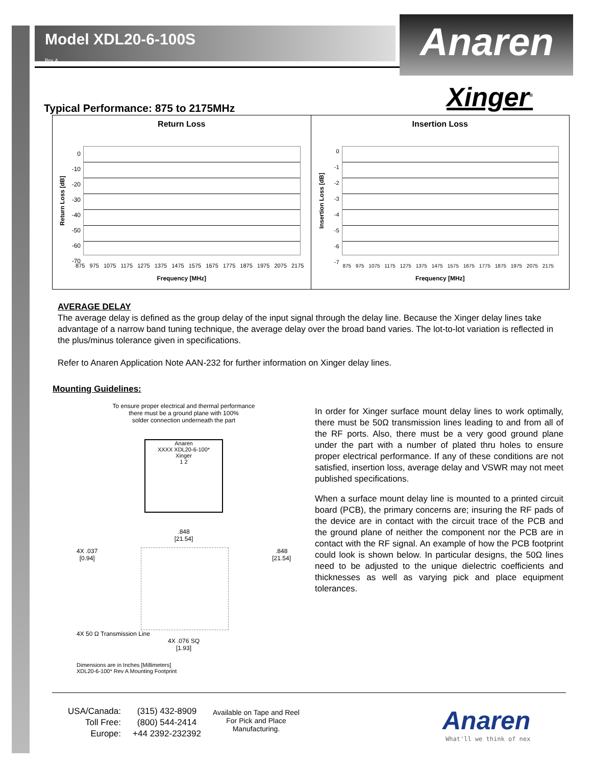Anaren
Model XDL20-6-100S
Rev. A
Xinger<sup>®</sup>
Typical Performance: 875 to 2175MHz
Return Loss
0
-10
-20
-30
-40
-50
-60
-70
Return Loss [dB]
875 975 1075 1175 1275 1375 1475 1575 1675 1775 1875 1975 2075 2175
Frequency [MHz]
Insertion Loss
0
-1
-2
-3
-4
-5
-6
-7
Insertion Loss [dB]
875 975 1075 1175 1275 1375 1475 1575 1675 1775 1875 1975 2075 2175
Frequency [MHz]
AVERAGE DELAY
The average delay is defined as the group delay of the input signal through the delay line. Because the Xinger delay lines take advantage of a narrow band tuning technique, the average delay over the broad band varies. The lot-to-lot variation is reflected in the plus/minus tolerance given in specifications.
Refer to Anaren Application Note AAN-232 for further information on Xinger delay lines.
Mounting Guidelines:
To ensure proper electrical and thermal performance
there must be a ground plane with 100%
solder connection underneath the part
Anaren
XXXX XDL20-6-100*
Xinger
1 2
.848
[21.54]
4X .037
[0.94]
.848
[21.54]
4X 50 Ω Transmission Line
4X .076 SQ
[1.93]
Dimensions are in Inches [Millimeters]
XDL20-6-100* Rev A Mounting Footprint
In order for Xinger surface mount delay lines to work optimally, there must be 50Ω transmission lines leading to and from all of the RF ports. Also, there must be a very good ground plane under the part with a number of plated thru holes to ensure proper electrical performance. If any of these conditions are not satisfied, insertion loss, average delay and VSWR may not meet published specifications.
When a surface mount delay line is mounted to a printed circuit board (PCB), the primary concerns are; insuring the RF pads of the device are in contact with the circuit trace of the PCB and the ground plane of neither the component nor the PCB are in contact with the RF signal. An example of how the PCB footprint could look is shown below. In particular designs, the 50Ω lines need to be adjusted to the unique dielectric coefficients and thicknesses as well as varying pick and place equipment tolerances.
USA/Canada:
Toll Free:
Europe:
(315) 432-8909
(800) 544-2414
+44 2392-232392
Available on Tape and Reel For Pick and Place Manufacturing.
Anaren
What'll we think of nex